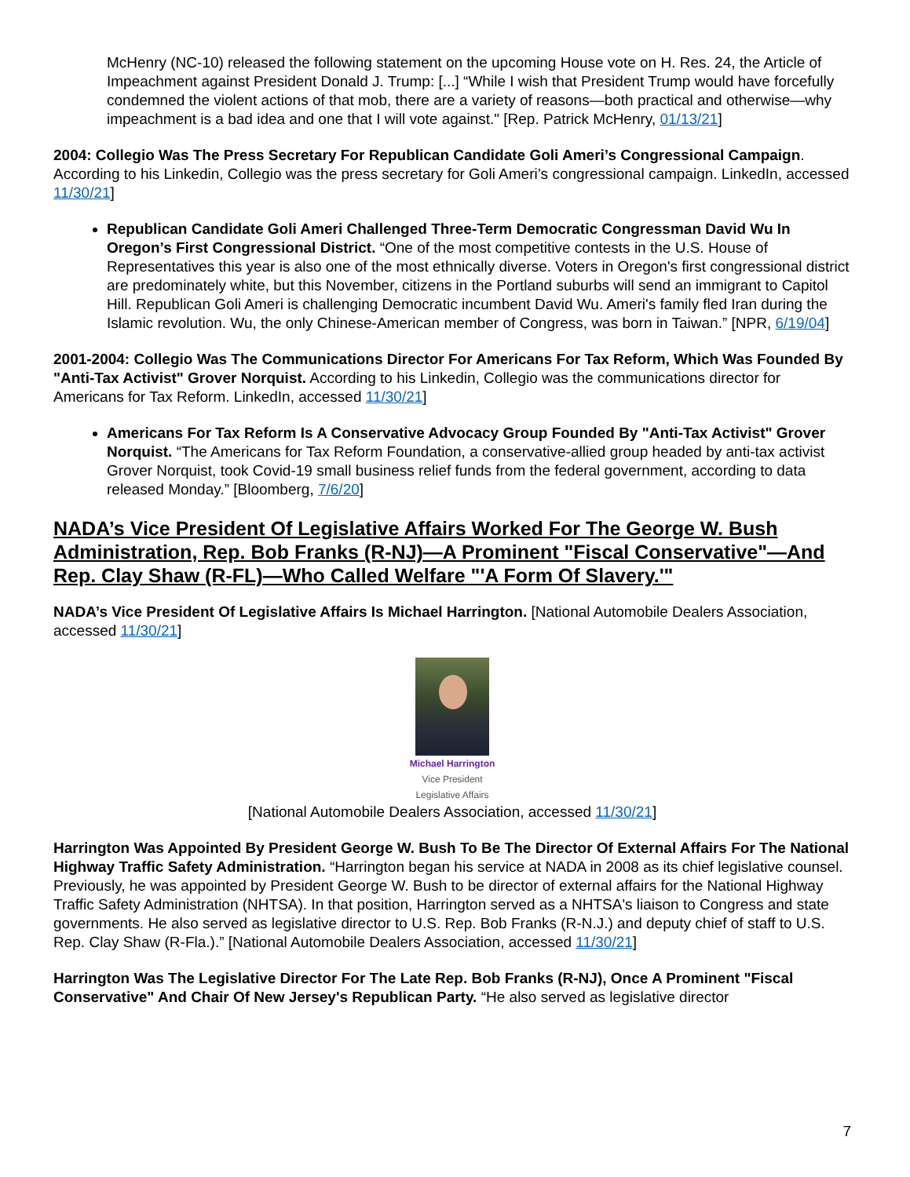McHenry (NC-10) released the following statement on the upcoming House vote on H. Res. 24, the Article of Impeachment against President Donald J. Trump: [...] “While I wish that President Trump would have forcefully condemned the violent actions of that mob, there are a variety of reasons—both practical and otherwise—why impeachment is a bad idea and one that I will vote against." [Rep. Patrick McHenry, 01/13/21]
2004: Collegio Was The Press Secretary For Republican Candidate Goli Ameri’s Congressional Campaign. According to his Linkedin, Collegio was the press secretary for Goli Ameri’s congressional campaign. LinkedIn, accessed 11/30/21]
Republican Candidate Goli Ameri Challenged Three-Term Democratic Congressman David Wu In Oregon’s First Congressional District. “One of the most competitive contests in the U.S. House of Representatives this year is also one of the most ethnically diverse. Voters in Oregon's first congressional district are predominately white, but this November, citizens in the Portland suburbs will send an immigrant to Capitol Hill. Republican Goli Ameri is challenging Democratic incumbent David Wu. Ameri's family fled Iran during the Islamic revolution. Wu, the only Chinese-American member of Congress, was born in Taiwan.” [NPR, 6/19/04]
2001-2004: Collegio Was The Communications Director For Americans For Tax Reform, Which Was Founded By "Anti-Tax Activist" Grover Norquist. According to his Linkedin, Collegio was the communications director for Americans for Tax Reform. LinkedIn, accessed 11/30/21]
Americans For Tax Reform Is A Conservative Advocacy Group Founded By "Anti-Tax Activist" Grover Norquist. “The Americans for Tax Reform Foundation, a conservative-allied group headed by anti-tax activist Grover Norquist, took Covid-19 small business relief funds from the federal government, according to data released Monday.” [Bloomberg, 7/6/20]
NADA’s Vice President Of Legislative Affairs Worked For The George W. Bush Administration, Rep. Bob Franks (R-NJ)—A Prominent "Fiscal Conservative"—And Rep. Clay Shaw (R-FL)—Who Called Welfare "'A Form Of Slavery.'"
NADA’s Vice President Of Legislative Affairs Is Michael Harrington. [National Automobile Dealers Association, accessed 11/30/21]
Michael Harrington
Vice President
Legislative Affairs
[National Automobile Dealers Association, accessed 11/30/21]
Harrington Was Appointed By President George W. Bush To Be The Director Of External Affairs For The National Highway Traffic Safety Administration. “Harrington began his service at NADA in 2008 as its chief legislative counsel. Previously, he was appointed by President George W. Bush to be director of external affairs for the National Highway Traffic Safety Administration (NHTSA). In that position, Harrington served as a NHTSA's liaison to Congress and state governments. He also served as legislative director to U.S. Rep. Bob Franks (R-N.J.) and deputy chief of staff to U.S. Rep. Clay Shaw (R-Fla.).” [National Automobile Dealers Association, accessed 11/30/21]
Harrington Was The Legislative Director For The Late Rep. Bob Franks (R-NJ), Once A Prominent "Fiscal Conservative" And Chair Of New Jersey's Republican Party. “He also served as legislative director
7